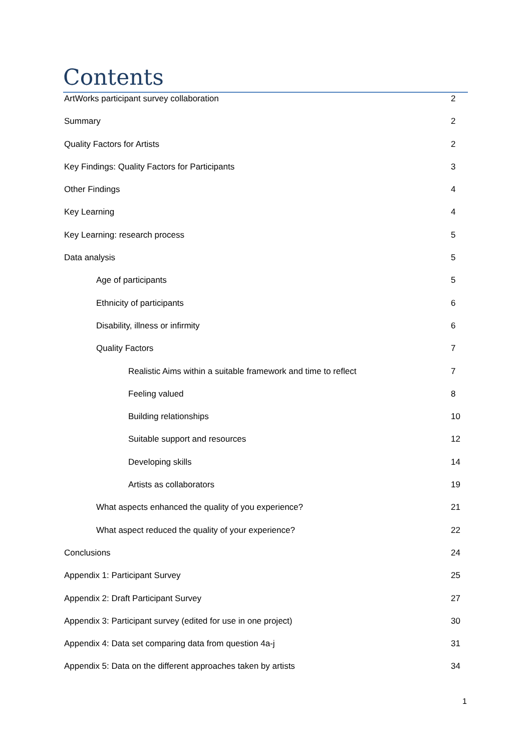Contents
ArtWorks participant survey collaboration 2
Summary 2
Quality Factors for Artists 2
Key Findings: Quality Factors for Participants 3
Other Findings 4
Key Learning 4
Key Learning: research process 5
Data analysis 5
Age of participants 5
Ethnicity of participants 6
Disability, illness or infirmity 6
Quality Factors 7
Realistic Aims within a suitable framework and time to reflect 7
Feeling valued 8
Building relationships 10
Suitable support and resources 12
Developing skills 14
Artists as collaborators 19
What aspects enhanced the quality of you experience? 21
What aspect reduced the quality of your experience? 22
Conclusions 24
Appendix 1: Participant Survey 25
Appendix 2: Draft Participant Survey 27
Appendix 3: Participant survey (edited for use in one project) 30
Appendix 4: Data set comparing data from question 4a-j 31
Appendix 5: Data on the different approaches taken by artists 34
1